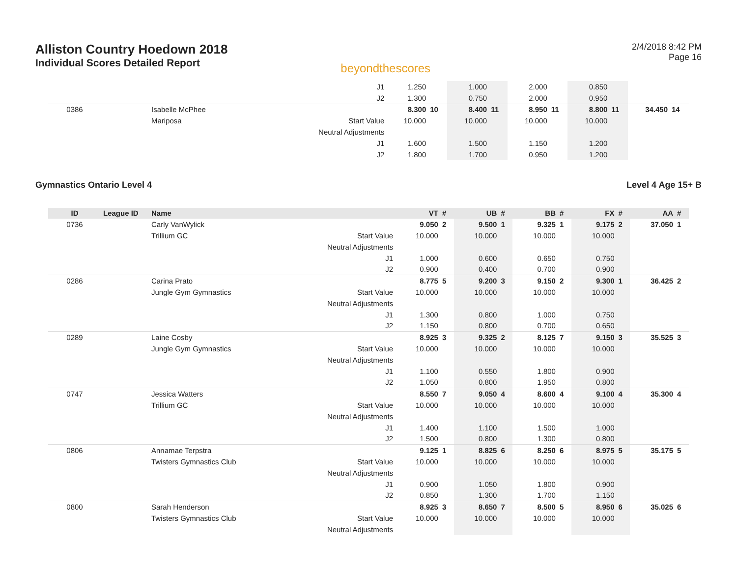Alliston Country Hoedown 2018
Individual Scores Detailed Report
beyondthescores
2/4/2018 8:42 PM
Page 16
| | | | J1 | 1.250 | | 1.000 | | 2.000 | | 0.850 | | | |
| | | | J2 | 1.300 | | 0.750 | | 2.000 | | 0.950 | | | |
| 0386 | | Isabelle McPhee | | 8.300 | 10 | 8.400 | 11 | 8.950 | 11 | 8.800 | 11 | 34.450 | 14 |
| | | Mariposa | Start Value | 10.000 | | 10.000 | | 10.000 | | 10.000 | | | |
| | | | Neutral Adjustments | | | | | | | | | | |
| | | | J1 | 1.600 | | 1.500 | | 1.150 | | 1.200 | | | |
| | | | J2 | 1.800 | | 1.700 | | 0.950 | | 1.200 | | | |
Gymnastics Ontario Level 4 Level 4 Age 15+ B
| ID | League ID | Name | | VT | # | UB | # | BB | # | FX | # | AA | # |
| --- | --- | --- | --- | --- | --- | --- | --- | --- | --- | --- | --- | --- | --- |
| 0736 | | Carly VanWylick | | 9.050 | 2 | 9.500 | 1 | 9.325 | 1 | 9.175 | 2 | 37.050 | 1 |
| | | Trillium GC | Start Value | 10.000 | | 10.000 | | 10.000 | | 10.000 | | | |
| | | | Neutral Adjustments | | | | | | | | | | |
| | | | J1 | 1.000 | | 0.600 | | 0.650 | | 0.750 | | | |
| | | | J2 | 0.900 | | 0.400 | | 0.700 | | 0.900 | | | |
| 0286 | | Carina Prato | | 8.775 | 5 | 9.200 | 3 | 9.150 | 2 | 9.300 | 1 | 36.425 | 2 |
| | | Jungle Gym Gymnastics | Start Value | 10.000 | | 10.000 | | 10.000 | | 10.000 | | | |
| | | | Neutral Adjustments | | | | | | | | | | |
| | | | J1 | 1.300 | | 0.800 | | 1.000 | | 0.750 | | | |
| | | | J2 | 1.150 | | 0.800 | | 0.700 | | 0.650 | | | |
| 0289 | | Laine Cosby | | 8.925 | 3 | 9.325 | 2 | 8.125 | 7 | 9.150 | 3 | 35.525 | 3 |
| | | Jungle Gym Gymnastics | Start Value | 10.000 | | 10.000 | | 10.000 | | 10.000 | | | |
| | | | Neutral Adjustments | | | | | | | | | | |
| | | | J1 | 1.100 | | 0.550 | | 1.800 | | 0.900 | | | |
| | | | J2 | 1.050 | | 0.800 | | 1.950 | | 0.800 | | | |
| 0747 | | Jessica Watters | | 8.550 | 7 | 9.050 | 4 | 8.600 | 4 | 9.100 | 4 | 35.300 | 4 |
| | | Trillium GC | Start Value | 10.000 | | 10.000 | | 10.000 | | 10.000 | | | |
| | | | Neutral Adjustments | | | | | | | | | | |
| | | | J1 | 1.400 | | 1.100 | | 1.500 | | 1.000 | | | |
| | | | J2 | 1.500 | | 0.800 | | 1.300 | | 0.800 | | | |
| 0806 | | Annamae Terpstra | | 9.125 | 1 | 8.825 | 6 | 8.250 | 6 | 8.975 | 5 | 35.175 | 5 |
| | | Twisters Gymnastics Club | Start Value | 10.000 | | 10.000 | | 10.000 | | 10.000 | | | |
| | | | Neutral Adjustments | | | | | | | | | | |
| | | | J1 | 0.900 | | 1.050 | | 1.800 | | 0.900 | | | |
| | | | J2 | 0.850 | | 1.300 | | 1.700 | | 1.150 | | | |
| 0800 | | Sarah Henderson | | 8.925 | 3 | 8.650 | 7 | 8.500 | 5 | 8.950 | 6 | 35.025 | 6 |
| | | Twisters Gymnastics Club | Start Value | 10.000 | | 10.000 | | 10.000 | | 10.000 | | | |
| | | | Neutral Adjustments | | | | | | | | | | |